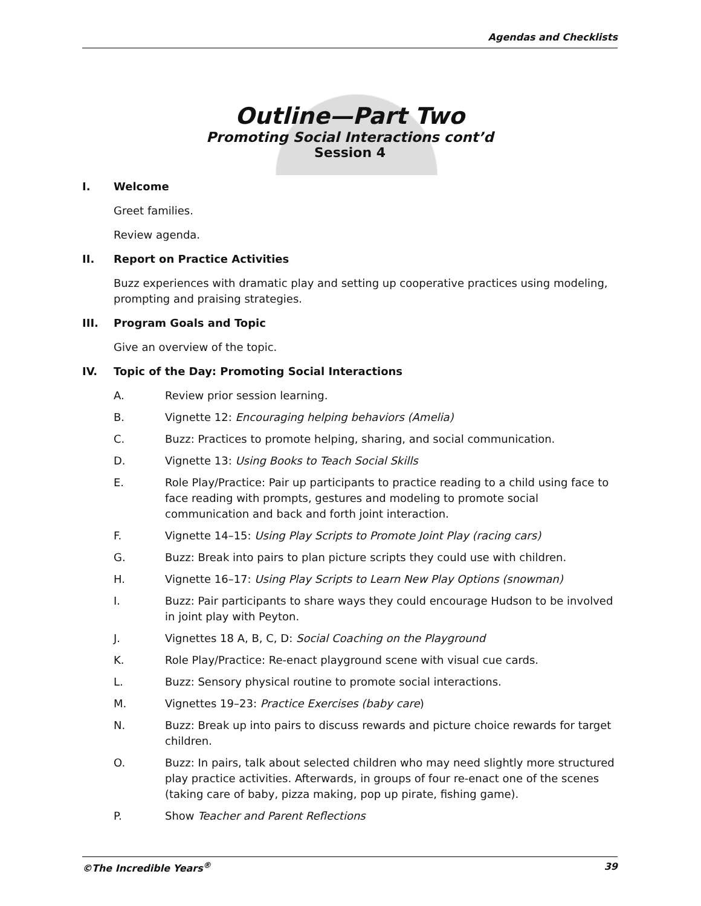Agendas and Checklists
Outline—Part Two
Promoting Social Interactions cont’d
Session 4
I. Welcome
Greet families.
Review agenda.
II. Report on Practice Activities
Buzz experiences with dramatic play and setting up cooperative practices using modeling, prompting and praising strategies.
III. Program Goals and Topic
Give an overview of the topic.
IV. Topic of the Day: Promoting Social Interactions
A. Review prior session learning.
B. Vignette 12: Encouraging helping behaviors (Amelia)
C. Buzz: Practices to promote helping, sharing, and social communication.
D. Vignette 13: Using Books to Teach Social Skills
E. Role Play/Practice: Pair up participants to practice reading to a child using face to face reading with prompts, gestures and modeling to promote social communication and back and forth joint interaction.
F. Vignette 14–15: Using Play Scripts to Promote Joint Play (racing cars)
G. Buzz: Break into pairs to plan picture scripts they could use with children.
H. Vignette 16–17: Using Play Scripts to Learn New Play Options (snowman)
I. Buzz: Pair participants to share ways they could encourage Hudson to be involved in joint play with Peyton.
J. Vignettes 18 A, B, C, D: Social Coaching on the Playground
K. Role Play/Practice: Re-enact playground scene with visual cue cards.
L. Buzz: Sensory physical routine to promote social interactions.
M. Vignettes 19–23: Practice Exercises (baby care)
N. Buzz: Break up into pairs to discuss rewards and picture choice rewards for target children.
O. Buzz: In pairs, talk about selected children who may need slightly more structured play practice activities. Afterwards, in groups of four re-enact one of the scenes (taking care of baby, pizza making, pop up pirate, fishing game).
P. Show Teacher and Parent Reflections
©The Incredible Years<sup>®</sup> 39